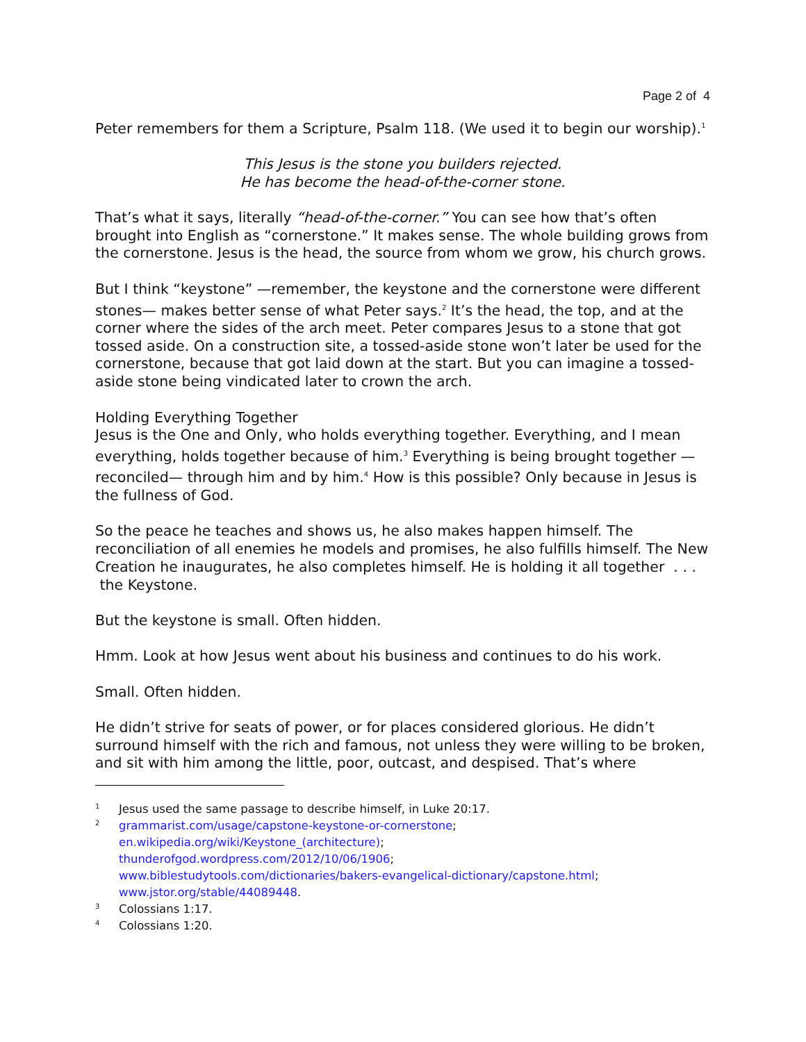Page 2 of 4
Peter remembers for them a Scripture, Psalm 118. (We used it to begin our worship).<sup>1</sup>
This Jesus is the stone you builders rejected.
He has become the head-of-the-corner stone.
That’s what it says, literally “head-of-the-corner.” You can see how that’s often brought into English as “cornerstone.” It makes sense. The whole building grows from the cornerstone. Jesus is the head, the source from whom we grow, his church grows.
But I think “keystone” —remember, the keystone and the cornerstone were different stones— makes better sense of what Peter says.<sup>2</sup> It’s the head, the top, and at the corner where the sides of the arch meet. Peter compares Jesus to a stone that got tossed aside. On a construction site, a tossed-aside stone won’t later be used for the cornerstone, because that got laid down at the start. But you can imagine a tossed-aside stone being vindicated later to crown the arch.
Holding Everything Together
Jesus is the One and Only, who holds everything together. Everything, and I mean everything, holds together because of him.<sup>3</sup> Everything is being brought together —reconciled— through him and by him.<sup>4</sup> How is this possible? Only because in Jesus is the fullness of God.
So the peace he teaches and shows us, he also makes happen himself. The reconciliation of all enemies he models and promises, he also fulfills himself. The New Creation he inaugurates, he also completes himself. He is holding it all together . . . the Keystone.
But the keystone is small. Often hidden.
Hmm. Look at how Jesus went about his business and continues to do his work.
Small. Often hidden.
He didn’t strive for seats of power, or for places considered glorious. He didn’t surround himself with the rich and famous, not unless they were willing to be broken, and sit with him among the little, poor, outcast, and despised. That’s where
1 Jesus used the same passage to describe himself, in Luke 20:17.
2 grammarist.com/usage/capstone-keystone-or-cornerstone;
en.wikipedia.org/wiki/Keystone_(architecture);
thunderofgod.wordpress.com/2012/10/06/1906;
www.biblestudytools.com/dictionaries/bakers-evangelical-dictionary/capstone.html;
www.jstor.org/stable/44089448.
3 Colossians 1:17.
4 Colossians 1:20.